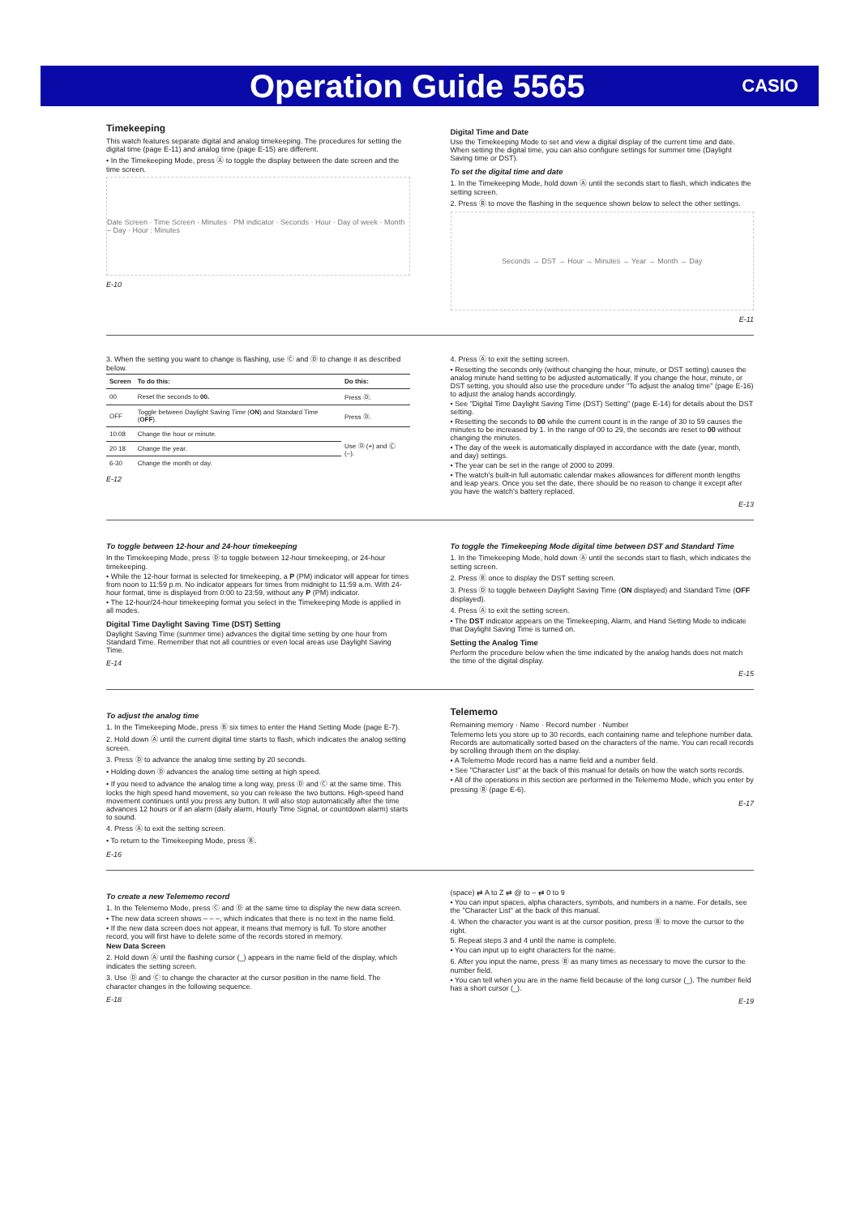Operation Guide 5565
CASIO
Timekeeping
This watch features separate digital and analog timekeeping. The procedures for setting the digital time (page E-11) and analog time (page E-15) are different.
• In the Timekeeping Mode, press Ⓐ to toggle the display between the date screen and the time screen.
Date Screen · Time Screen · Minutes · PM indicator · Seconds · Hour · Day of week · Month – Day · Hour : Minutes
E-10
Digital Time and Date
Use the Timekeeping Mode to set and view a digital display of the current time and date. When setting the digital time, you can also configure settings for summer time (Daylight Saving time or DST).
To set the digital time and date
1. In the Timekeeping Mode, hold down Ⓐ until the seconds start to flash, which indicates the setting screen.
2. Press Ⓑ to move the flashing in the sequence shown below to select the other settings.
Seconds → DST → Hour → Minutes → Year → Month → Day
E-11
3. When the setting you want to change is flashing, use Ⓒ and Ⓓ to change it as described below.
| Screen | To do this: | Do this: |
| --- | --- | --- |
| 00 | Reset the seconds to 00. | Press Ⓓ. |
| OFF | Toggle between Daylight Saving Time ( ON ) and Standard Time ( OFF ). | Press Ⓓ. |
| 10:08 | Change the hour or minute. | Use Ⓓ (+) and Ⓒ (–). |
| 20 18 | Change the year. | |
| 6-30 | Change the month or day. | |
E-12
4. Press Ⓐ to exit the setting screen.
• Resetting the seconds only (without changing the hour, minute, or DST setting) causes the analog minute hand setting to be adjusted automatically. If you change the hour, minute, or DST setting, you should also use the procedure under "To adjust the analog time" (page E-16) to adjust the analog hands accordingly.
• See "Digital Time Daylight Saving Time (DST) Setting" (page E-14) for details about the DST setting.
• Resetting the seconds to 00 while the current count is in the range of 30 to 59 causes the minutes to be increased by 1. In the range of 00 to 29, the seconds are reset to 00 without changing the minutes.
• The day of the week is automatically displayed in accordance with the date (year, month, and day) settings.
• The year can be set in the range of 2000 to 2099.
• The watch's built-in full automatic calendar makes allowances for different month lengths and leap years. Once you set the date, there should be no reason to change it except after you have the watch's battery replaced.
E-13
To toggle between 12-hour and 24-hour timekeeping
In the Timekeeping Mode, press Ⓓ to toggle between 12-hour timekeeping, or 24-hour timekeeping.
• While the 12-hour format is selected for timekeeping, a P (PM) indicator will appear for times from noon to 11:59 p.m. No indicator appears for times from midnight to 11:59 a.m. With 24-hour format, time is displayed from 0:00 to 23:59, without any P (PM) indicator.
• The 12-hour/24-hour timekeeping format you select in the Timekeeping Mode is applied in all modes.
Digital Time Daylight Saving Time (DST) Setting
Daylight Saving Time (summer time) advances the digital time setting by one hour from Standard Time. Remember that not all countries or even local areas use Daylight Saving Time.
E-14
To toggle the Timekeeping Mode digital time between DST and Standard Time
1. In the Timekeeping Mode, hold down Ⓐ until the seconds start to flash, which indicates the setting screen.
2. Press Ⓑ once to display the DST setting screen.
3. Press Ⓓ to toggle between Daylight Saving Time (ON displayed) and Standard Time (OFF displayed).
4. Press Ⓐ to exit the setting screen.
• The DST indicator appears on the Timekeeping, Alarm, and Hand Setting Mode to indicate that Daylight Saving Time is turned on.
Setting the Analog Time
Perform the procedure below when the time indicated by the analog hands does not match the time of the digital display.
E-15
To adjust the analog time
1. In the Timekeeping Mode, press Ⓑ six times to enter the Hand Setting Mode (page E-7).
2. Hold down Ⓐ until the current digital time starts to flash, which indicates the analog setting screen.
3. Press Ⓓ to advance the analog time setting by 20 seconds.
• Holding down Ⓓ advances the analog time setting at high speed.
• If you need to advance the analog time a long way, press Ⓓ and Ⓒ at the same time. This locks the high speed hand movement, so you can release the two buttons. High-speed hand movement continues until you press any button. It will also stop automatically after the time advances 12 hours or if an alarm (daily alarm, Hourly Time Signal, or countdown alarm) starts to sound.
4. Press Ⓐ to exit the setting screen.
• To return to the Timekeeping Mode, press Ⓑ.
E-16
Telememo
Remaining memory · Name · Record number · Number
Telememo lets you store up to 30 records, each containing name and telephone number data. Records are automatically sorted based on the characters of the name. You can recall records by scrolling through them on the display.
• A Telememo Mode record has a name field and a number field.
• See "Character List" at the back of this manual for details on how the watch sorts records.
• All of the operations in this section are performed in the Telememo Mode, which you enter by pressing Ⓑ (page E-6).
E-17
To create a new Telememo record
1. In the Telememo Mode, press Ⓒ and Ⓓ at the same time to display the new data screen.
• The new data screen shows – – –, which indicates that there is no text in the name field.
• If the new data screen does not appear, it means that memory is full. To store another record, you will first have to delete some of the records stored in memory.
New Data Screen
2. Hold down Ⓐ until the flashing cursor (_) appears in the name field of the display, which indicates the setting screen.
3. Use Ⓓ and Ⓒ to change the character at the cursor position in the name field. The character changes in the following sequence.
E-18
(space) ⇄ A to Z ⇄ @ to – ⇄ 0 to 9
• You can input spaces, alpha characters, symbols, and numbers in a name. For details, see the "Character List" at the back of this manual.
4. When the character you want is at the cursor position, press Ⓑ to move the cursor to the right.
5. Repeat steps 3 and 4 until the name is complete.
• You can input up to eight characters for the name.
6. After you input the name, press Ⓑ as many times as necessary to move the cursor to the number field.
• You can tell when you are in the name field because of the long cursor (_). The number field has a short cursor (_).
E-19